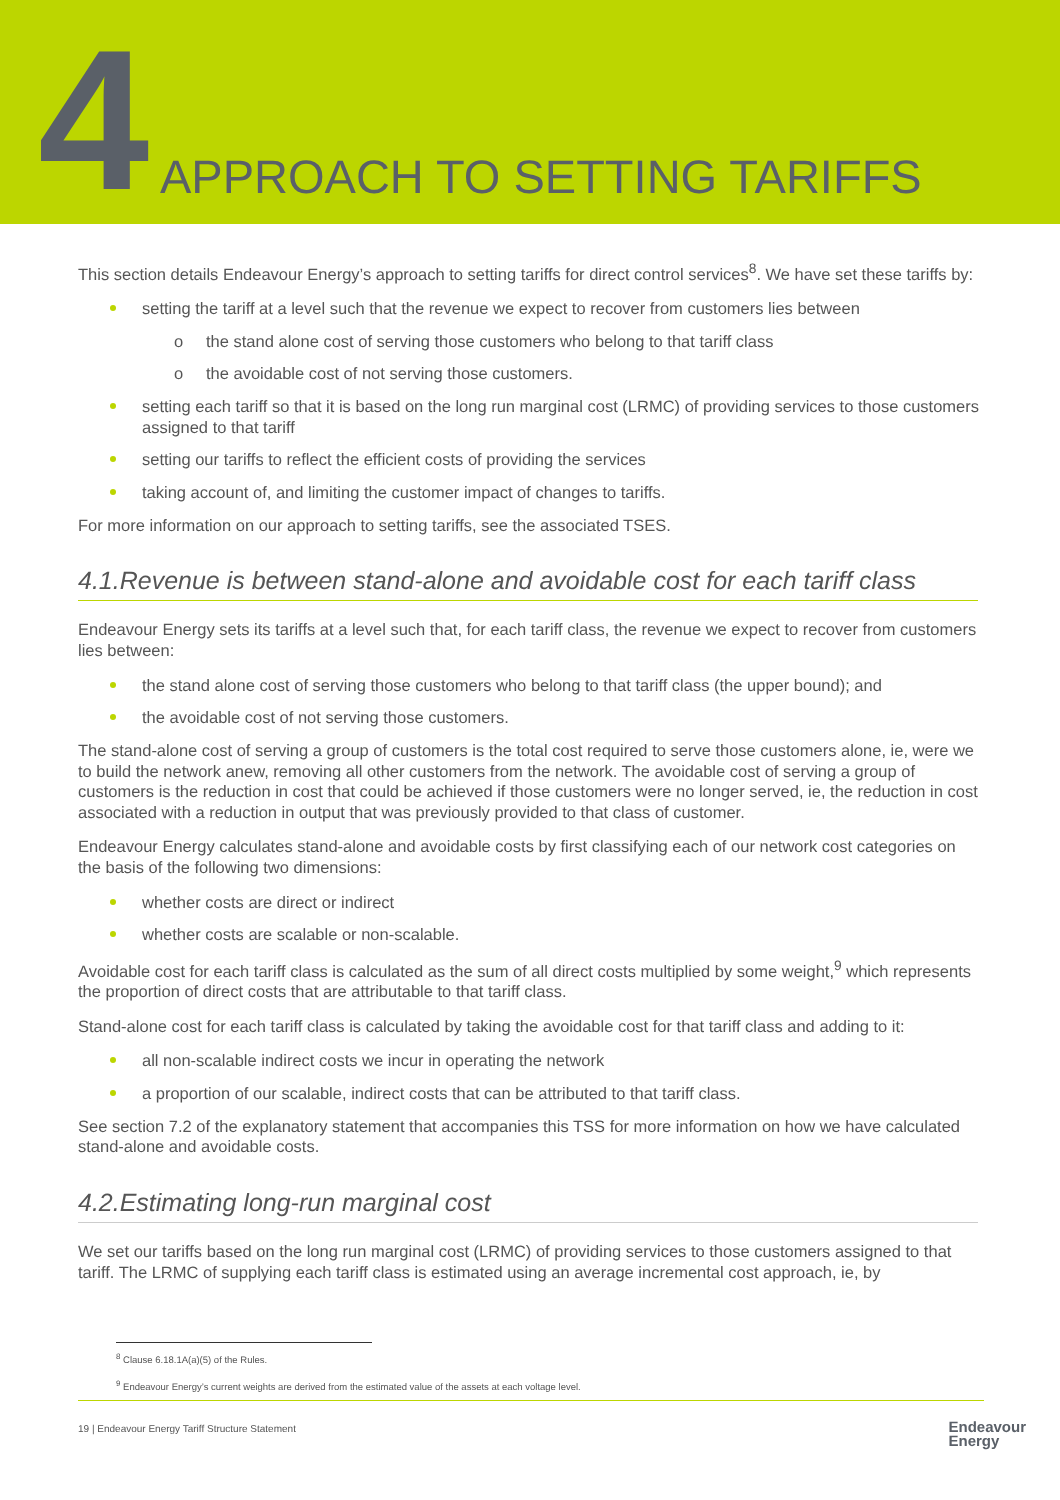4 APPROACH TO SETTING TARIFFS
This section details Endeavour Energy’s approach to setting tariffs for direct control services<sup>8</sup>. We have set these tariffs by:
setting the tariff at a level such that the revenue we expect to recover from customers lies between
o the stand alone cost of serving those customers who belong to that tariff class
o the avoidable cost of not serving those customers.
setting each tariff so that it is based on the long run marginal cost (LRMC) of providing services to those customers assigned to that tariff
setting our tariffs to reflect the efficient costs of providing the services
taking account of, and limiting the customer impact of changes to tariffs.
For more information on our approach to setting tariffs, see the associated TSES.
4.1.Revenue is between stand-alone and avoidable cost for each tariff class
Endeavour Energy sets its tariffs at a level such that, for each tariff class, the revenue we expect to recover from customers lies between:
the stand alone cost of serving those customers who belong to that tariff class (the upper bound); and
the avoidable cost of not serving those customers.
The stand-alone cost of serving a group of customers is the total cost required to serve those customers alone, ie, were we to build the network anew, removing all other customers from the network. The avoidable cost of serving a group of customers is the reduction in cost that could be achieved if those customers were no longer served, ie, the reduction in cost associated with a reduction in output that was previously provided to that class of customer.
Endeavour Energy calculates stand-alone and avoidable costs by first classifying each of our network cost categories on the basis of the following two dimensions:
whether costs are direct or indirect
whether costs are scalable or non-scalable.
Avoidable cost for each tariff class is calculated as the sum of all direct costs multiplied by some weight,<sup>9</sup> which represents the proportion of direct costs that are attributable to that tariff class.
Stand-alone cost for each tariff class is calculated by taking the avoidable cost for that tariff class and adding to it:
all non-scalable indirect costs we incur in operating the network
a proportion of our scalable, indirect costs that can be attributed to that tariff class.
See section 7.2 of the explanatory statement that accompanies this TSS for more information on how we have calculated stand-alone and avoidable costs.
4.2.Estimating long-run marginal cost
We set our tariffs based on the long run marginal cost (LRMC) of providing services to those customers assigned to that tariff. The LRMC of supplying each tariff class is estimated using an average incremental cost approach, ie, by
<sup>8</sup> Clause 6.18.1A(a)(5) of the Rules.
<sup>9</sup> Endeavour Energy’s current weights are derived from the estimated value of the assets at each voltage level.
19 | Endeavour Energy Tariff Structure Statement
Endeavour
Energy